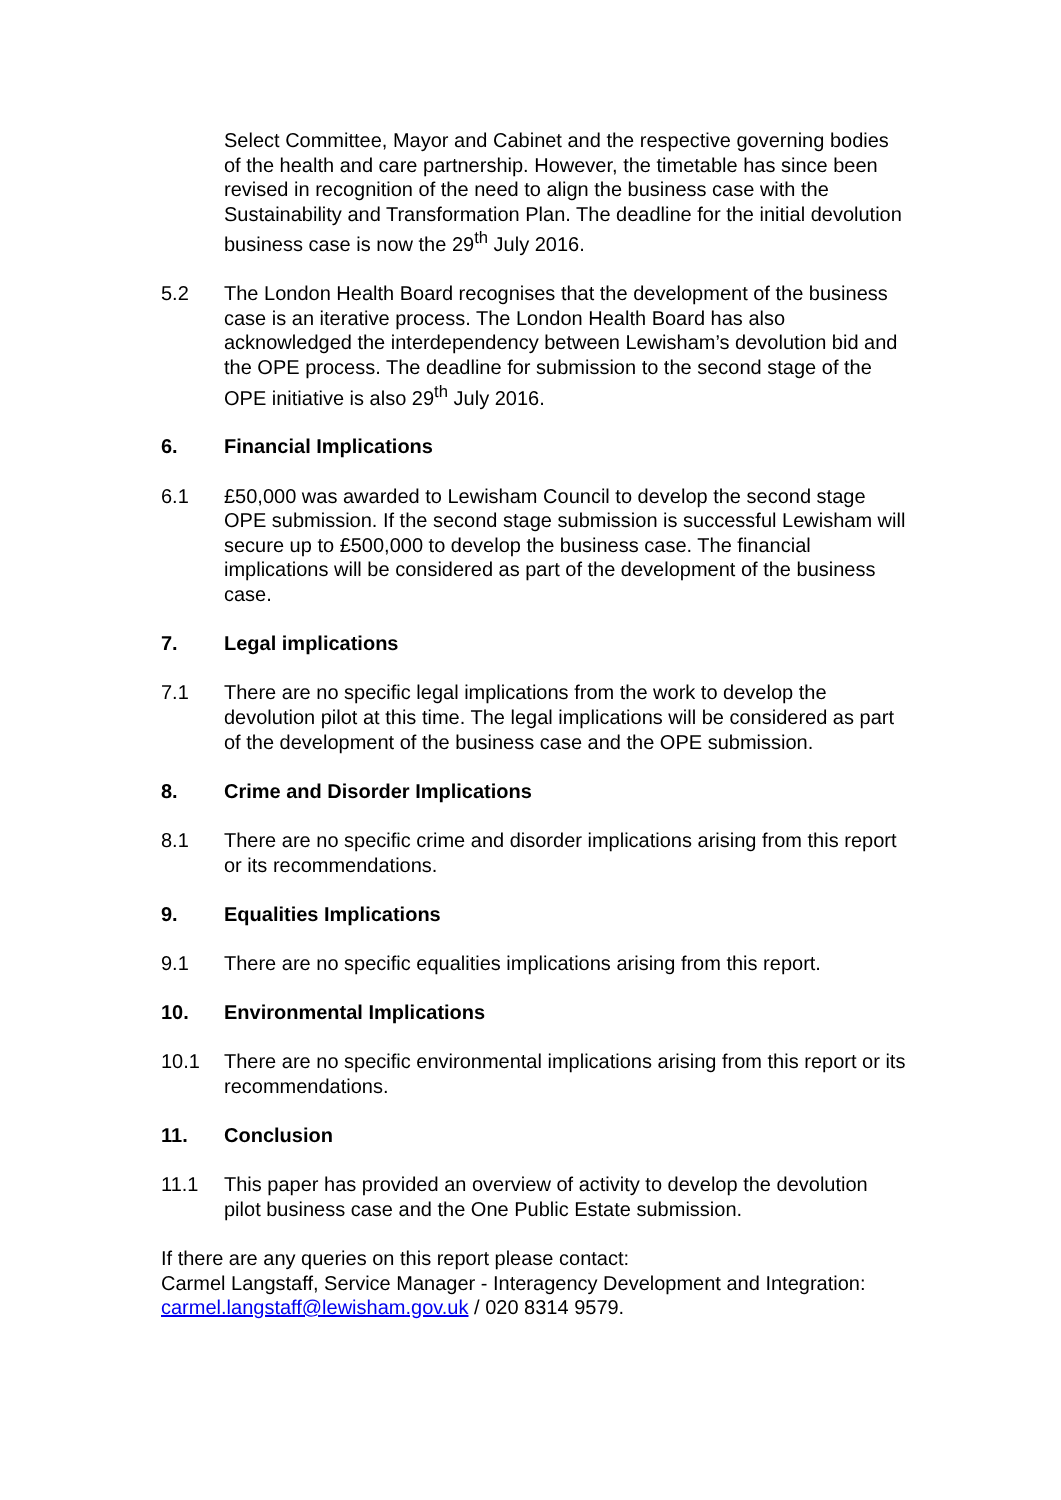Select Committee, Mayor and Cabinet and the respective governing bodies of the health and care partnership. However, the timetable has since been revised in recognition of the need to align the business case with the Sustainability and Transformation Plan. The deadline for the initial devolution business case is now the 29<sup>th</sup> July 2016.
5.2 The London Health Board recognises that the development of the business case is an iterative process. The London Health Board has also acknowledged the interdependency between Lewisham’s devolution bid and the OPE process. The deadline for submission to the second stage of the OPE initiative is also 29<sup>th</sup> July 2016.
6. Financial Implications
6.1 £50,000 was awarded to Lewisham Council to develop the second stage OPE submission. If the second stage submission is successful Lewisham will secure up to £500,000 to develop the business case. The financial implications will be considered as part of the development of the business case.
7. Legal implications
7.1 There are no specific legal implications from the work to develop the devolution pilot at this time. The legal implications will be considered as part of the development of the business case and the OPE submission.
8. Crime and Disorder Implications
8.1 There are no specific crime and disorder implications arising from this report or its recommendations.
9. Equalities Implications
9.1 There are no specific equalities implications arising from this report.
10. Environmental Implications
10.1 There are no specific environmental implications arising from this report or its recommendations.
11. Conclusion
11.1 This paper has provided an overview of activity to develop the devolution pilot business case and the One Public Estate submission.
If there are any queries on this report please contact:
Carmel Langstaff, Service Manager - Interagency Development and Integration: carmel.langstaff@lewisham.gov.uk / 020 8314 9579.